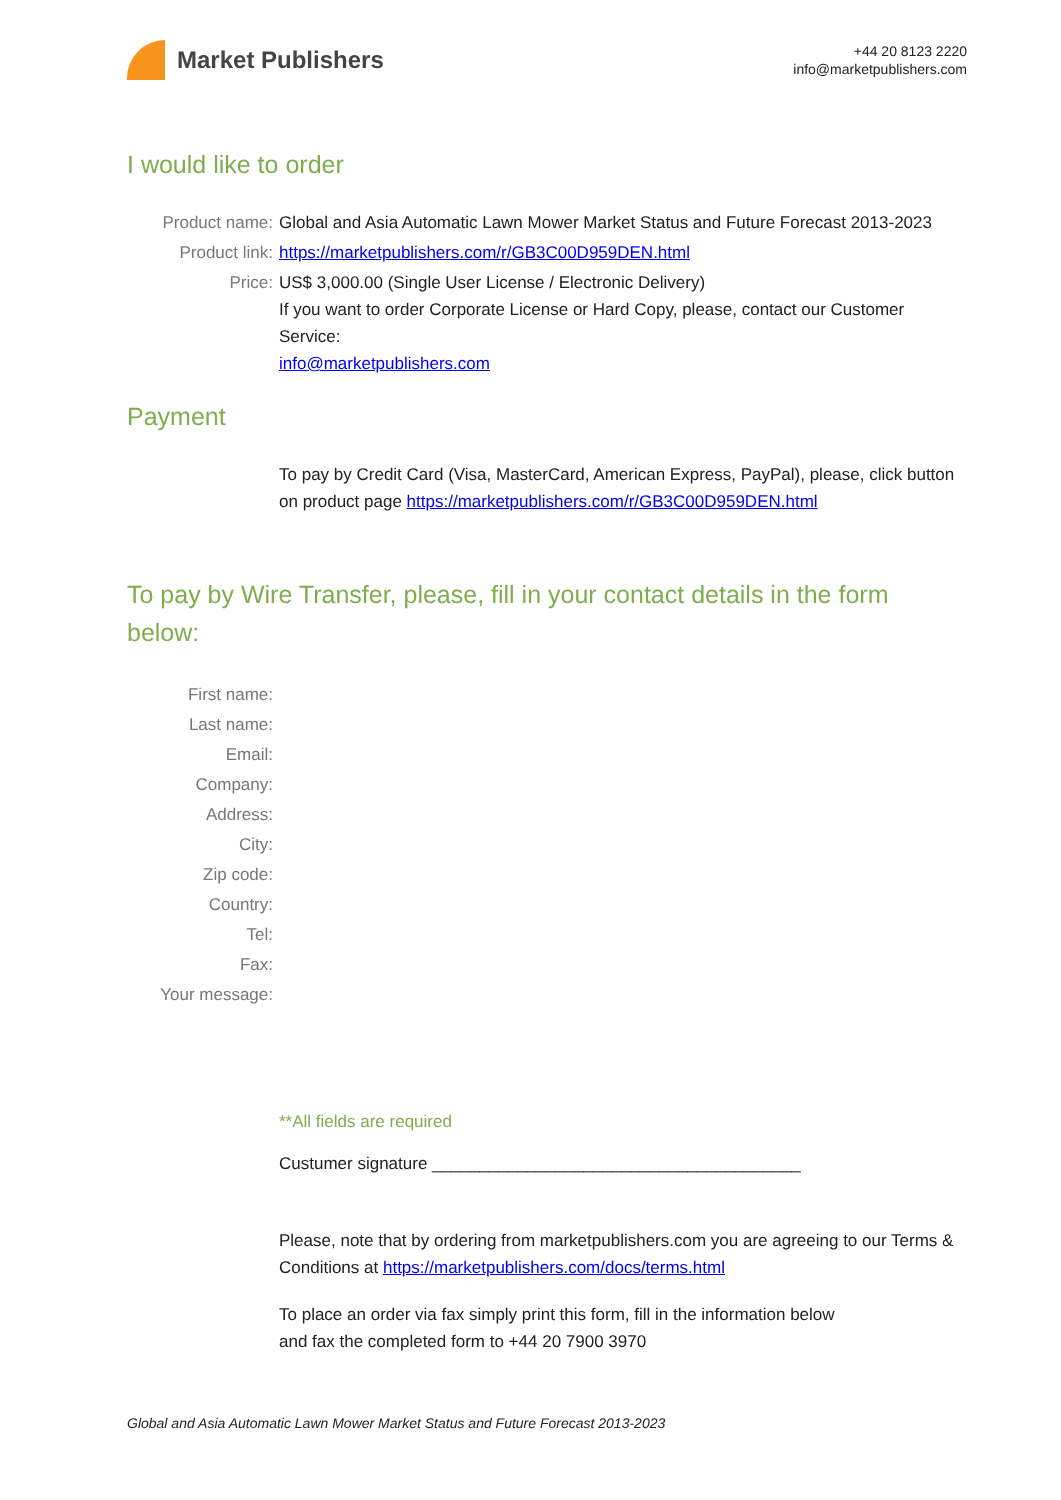Market Publishers
+44 20 8123 2220
info@marketpublishers.com
I would like to order
Product name: Global and Asia Automatic Lawn Mower Market Status and Future Forecast 2013-2023
Product link: https://marketpublishers.com/r/GB3C00D959DEN.html
Price: US$ 3,000.00 (Single User License / Electronic Delivery)
If you want to order Corporate License or Hard Copy, please, contact our Customer Service:
info@marketpublishers.com
Payment
To pay by Credit Card (Visa, MasterCard, American Express, PayPal), please, click button on product page https://marketpublishers.com/r/GB3C00D959DEN.html
To pay by Wire Transfer, please, fill in your contact details in the form below:
First name:
Last name:
Email:
Company:
Address:
City:
Zip code:
Country:
Tel:
Fax:
Your message:
**All fields are required
Custumer signature _______________________________________
Please, note that by ordering from marketpublishers.com you are agreeing to our Terms & Conditions at https://marketpublishers.com/docs/terms.html
To place an order via fax simply print this form, fill in the information below
and fax the completed form to +44 20 7900 3970
Global and Asia Automatic Lawn Mower Market Status and Future Forecast 2013-2023